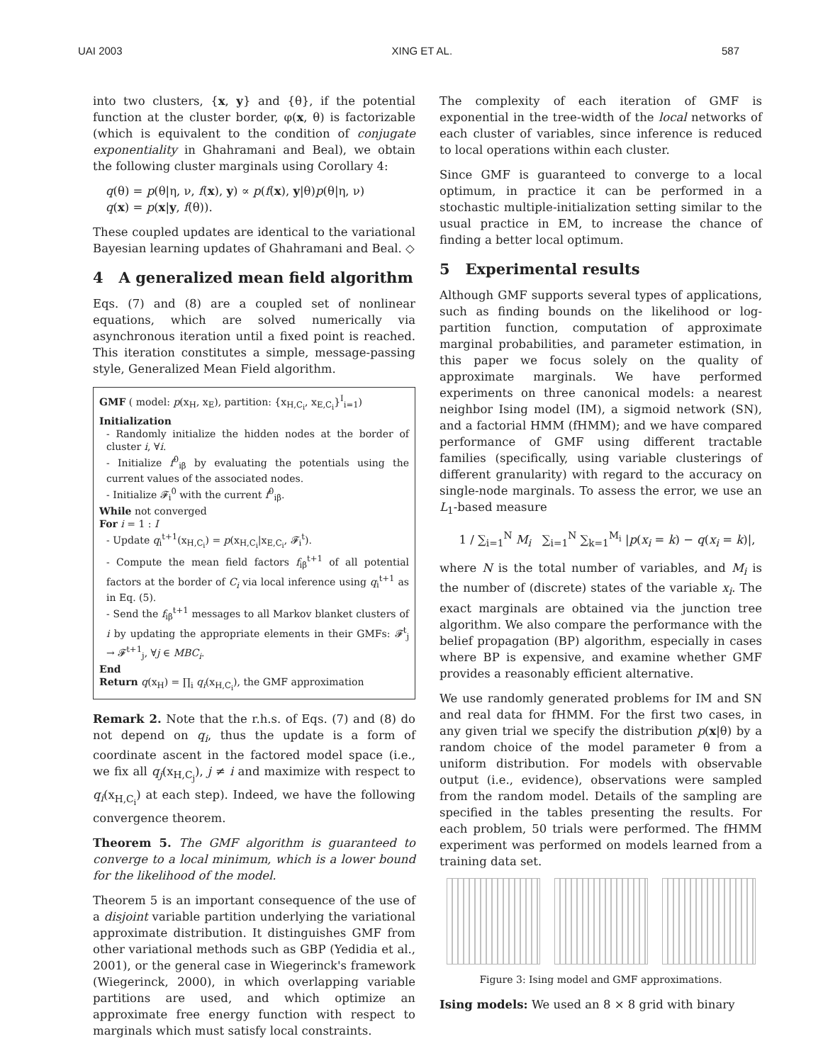UAI 2003 XING ET AL. 587
into two clusters, {x, y} and {θ}, if the potential function at the cluster border, φ(x, θ) is factorizable (which is equivalent to the condition of conjugate exponentiality in Ghahramani and Beal), we obtain the following cluster marginals using Corollary 4:
q(θ) = p(θ|η, ν, f(x), y) ∝ p(f(x), y|θ)p(θ|η, ν)
q(x) = p(x|y, f(θ)).
These coupled updates are identical to the variational Bayesian learning updates of Ghahramani and Beal. ◇
4 A generalized mean field algorithm
Eqs. (7) and (8) are a coupled set of nonlinear equations, which are solved numerically via asynchronous iteration until a fixed point is reached. This iteration constitutes a simple, message-passing style, Generalized Mean Field algorithm.
GMF ( model: p(x<sub>H</sub>, x<sub>E</sub>), partition: {x<sub>H,C<sub>i</sub></sub>, x<sub>E,C<sub>i</sub></sub>}<sup>I</sup><sub>i=1</sub>)
Initialization
- Randomly initialize the hidden nodes at the border of cluster i, ∀i.
- Initialize f<sup>0</sup><sub>iβ</sub> by evaluating the potentials using the current values of the associated nodes.
- Initialize 𝓕<sub>i</sub><sup>0</sup> with the current f<sup>0</sup><sub>iβ</sub>.
While not converged
For i = 1 : I
- Update q<sub>i</sub><sup>t+1</sup>(x<sub>H,C<sub>i</sub></sub>) = p(x<sub>H,C<sub>i</sub></sub>|x<sub>E,C<sub>i</sub></sub>, 𝓕<sub>i</sub><sup>t</sup>).
- Compute the mean field factors f<sub>iβ</sub><sup>t+1</sup> of all potential factors at the border of C<sub>i</sub> via local inference using q<sub>i</sub><sup>t+1</sup> as in Eq. (5).
- Send the f<sub>iβ</sub><sup>t+1</sup> messages to all Markov blanket clusters of i by updating the appropriate elements in their GMFs: 𝓕<sup>t</sup><sub>j</sub> → 𝓕<sup>t+1</sup><sub>j</sub>, ∀j ∈ MBC<sub>i</sub>.
End
Return q(x<sub>H</sub>) = ∏<sub>i</sub> q<sub>i</sub>(x<sub>H,C<sub>i</sub></sub>), the GMF approximation
Remark 2. Note that the r.h.s. of Eqs. (7) and (8) do not depend on q<sub>i</sub>, thus the update is a form of coordinate ascent in the factored model space (i.e., we fix all q<sub>j</sub>(x<sub>H,C<sub>j</sub></sub>), j ≠ i and maximize with respect to q<sub>i</sub>(x<sub>H,C<sub>i</sub></sub>) at each step). Indeed, we have the following convergence theorem.
Theorem 5. The GMF algorithm is guaranteed to converge to a local minimum, which is a lower bound for the likelihood of the model.
Theorem 5 is an important consequence of the use of a disjoint variable partition underlying the variational approximate distribution. It distinguishes GMF from other variational methods such as GBP (Yedidia et al., 2001), or the general case in Wiegerinck's framework (Wiegerinck, 2000), in which overlapping variable partitions are used, and which optimize an approximate free energy function with respect to marginals which must satisfy local constraints.
The complexity of each iteration of GMF is exponential in the tree-width of the local networks of each cluster of variables, since inference is reduced to local operations within each cluster.
Since GMF is guaranteed to converge to a local optimum, in practice it can be performed in a stochastic multiple-initialization setting similar to the usual practice in EM, to increase the chance of finding a better local optimum.
5 Experimental results
Although GMF supports several types of applications, such as finding bounds on the likelihood or log-partition function, computation of approximate marginal probabilities, and parameter estimation, in this paper we focus solely on the quality of approximate marginals. We have performed experiments on three canonical models: a nearest neighbor Ising model (IM), a sigmoid network (SN), and a factorial HMM (fHMM); and we have compared performance of GMF using different tractable families (specifically, using variable clusterings of different granularity) with regard to the accuracy on single-node marginals. To assess the error, we use an L<sub>1</sub>-based measure
1 / ∑<sub>i=1</sub><sup>N</sup> M<sub>i</sub> ∑<sub>i=1</sub><sup>N</sup> ∑<sub>k=1</sub><sup>M<sub>i</sub></sup> |p(x<sub>i</sub> = k) − q(x<sub>i</sub> = k)|,
where N is the total number of variables, and M<sub>i</sub> is the number of (discrete) states of the variable x<sub>i</sub>. The exact marginals are obtained via the junction tree algorithm. We also compare the performance with the belief propagation (BP) algorithm, especially in cases where BP is expensive, and examine whether GMF provides a reasonably efficient alternative.
We use randomly generated problems for IM and SN and real data for fHMM. For the first two cases, in any given trial we specify the distribution p(x|θ) by a random choice of the model parameter θ from a uniform distribution. For models with observable output (i.e., evidence), observations were sampled from the random model. Details of the sampling are specified in the tables presenting the results. For each problem, 50 trials were performed. The fHMM experiment was performed on models learned from a training data set.
Figure 3: Ising model and GMF approximations.
Ising models: We used an 8 × 8 grid with binary